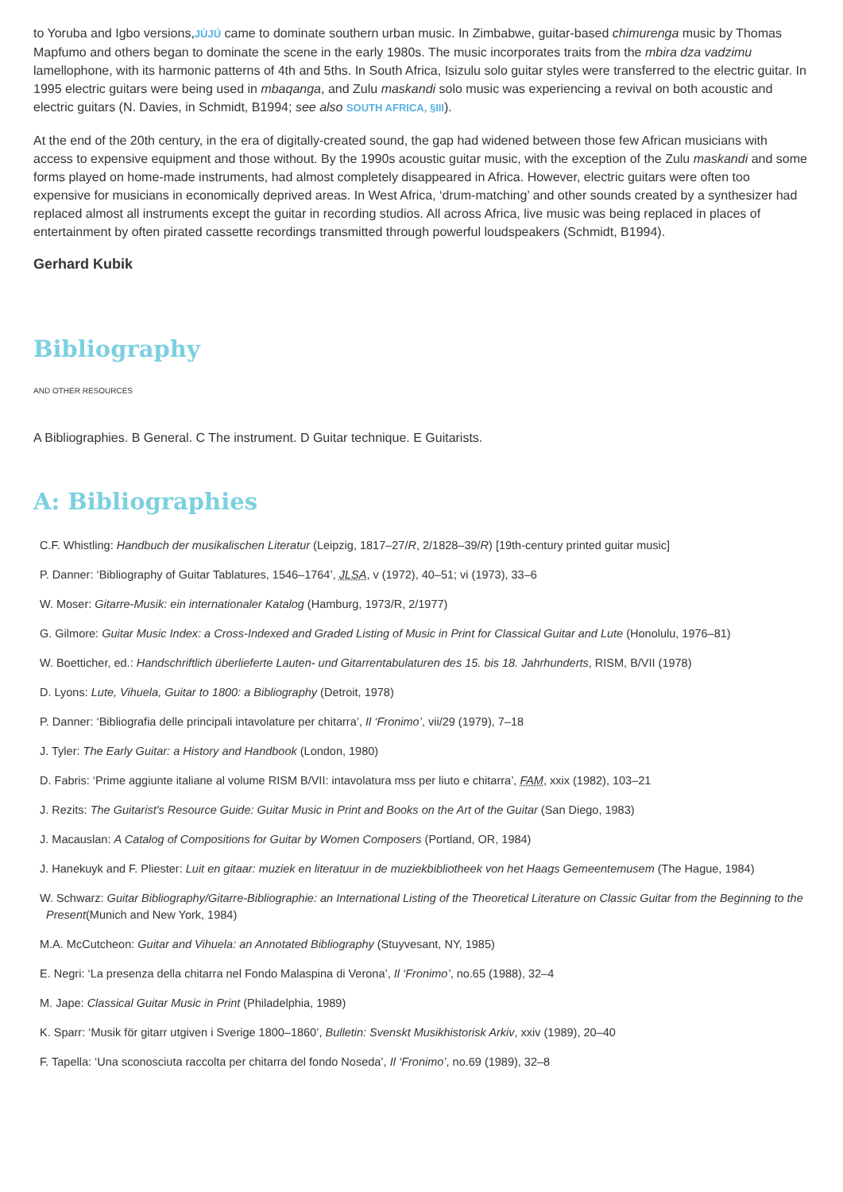to Yoruba and Igbo versions,JÙJÚ came to dominate southern urban music. In Zimbabwe, guitar-based chimurenga music by Thomas Mapfumo and others began to dominate the scene in the early 1980s. The music incorporates traits from the mbira dza vadzimu lamellophone, with its harmonic patterns of 4th and 5ths. In South Africa, Isizulu solo guitar styles were transferred to the electric guitar. In 1995 electric guitars were being used in mbaqanga, and Zulu maskandi solo music was experiencing a revival on both acoustic and electric guitars (N. Davies, in Schmidt, B1994; see also SOUTH AFRICA, §III).
At the end of the 20th century, in the era of digitally-created sound, the gap had widened between those few African musicians with access to expensive equipment and those without. By the 1990s acoustic guitar music, with the exception of the Zulu maskandi and some forms played on home-made instruments, had almost completely disappeared in Africa. However, electric guitars were often too expensive for musicians in economically deprived areas. In West Africa, ‘drum-matching’ and other sounds created by a synthesizer had replaced almost all instruments except the guitar in recording studios. All across Africa, live music was being replaced in places of entertainment by often pirated cassette recordings transmitted through powerful loudspeakers (Schmidt, B1994).
Gerhard Kubik
Bibliography
AND OTHER RESOURCES
A Bibliographies. B General. C The instrument. D Guitar technique. E Guitarists.
A: Bibliographies
C.F. Whistling: Handbuch der musikalischen Literatur (Leipzig, 1817–27/R, 2/1828–39/R) [19th-century printed guitar music]
P. Danner: ‘Bibliography of Guitar Tablatures, 1546–1764’, JLSA, v (1972), 40–51; vi (1973), 33–6
W. Moser: Gitarre-Musik: ein internationaler Katalog (Hamburg, 1973/R, 2/1977)
G. Gilmore: Guitar Music Index: a Cross-Indexed and Graded Listing of Music in Print for Classical Guitar and Lute (Honolulu, 1976–81)
W. Boetticher, ed.: Handschriftlich überlieferte Lauten- und Gitarrentabulaturen des 15. bis 18. Jahrhunderts, RISM, B/VII (1978)
D. Lyons: Lute, Vihuela, Guitar to 1800: a Bibliography (Detroit, 1978)
P. Danner: ‘Bibliografia delle principali intavolature per chitarra’, Il ‘Fronimo’, vii/29 (1979), 7–18
J. Tyler: The Early Guitar: a History and Handbook (London, 1980)
D. Fabris: ‘Prime aggiunte italiane al volume RISM B/VII: intavolatura mss per liuto e chitarra’, FAM, xxix (1982), 103–21
J. Rezits: The Guitarist's Resource Guide: Guitar Music in Print and Books on the Art of the Guitar (San Diego, 1983)
J. Macauslan: A Catalog of Compositions for Guitar by Women Composers (Portland, OR, 1984)
J. Hanekuyk and F. Pliester: Luit en gitaar: muziek en literatuur in de muziekbibliotheek von het Haags Gemeentemusem (The Hague, 1984)
W. Schwarz: Guitar Bibliography/Gitarre-Bibliographie: an International Listing of the Theoretical Literature on Classic Guitar from the Beginning to the Present(Munich and New York, 1984)
M.A. McCutcheon: Guitar and Vihuela: an Annotated Bibliography (Stuyvesant, NY, 1985)
E. Negri: ‘La presenza della chitarra nel Fondo Malaspina di Verona’, Il ‘Fronimo’, no.65 (1988), 32–4
M. Jape: Classical Guitar Music in Print (Philadelphia, 1989)
K. Sparr: ‘Musik för gitarr utgiven i Sverige 1800–1860’, Bulletin: Svenskt Musikhistorisk Arkiv, xxiv (1989), 20–40
F. Tapella: ‘Una sconosciuta raccolta per chitarra del fondo Noseda’, Il ‘Fronimo’, no.69 (1989), 32–8